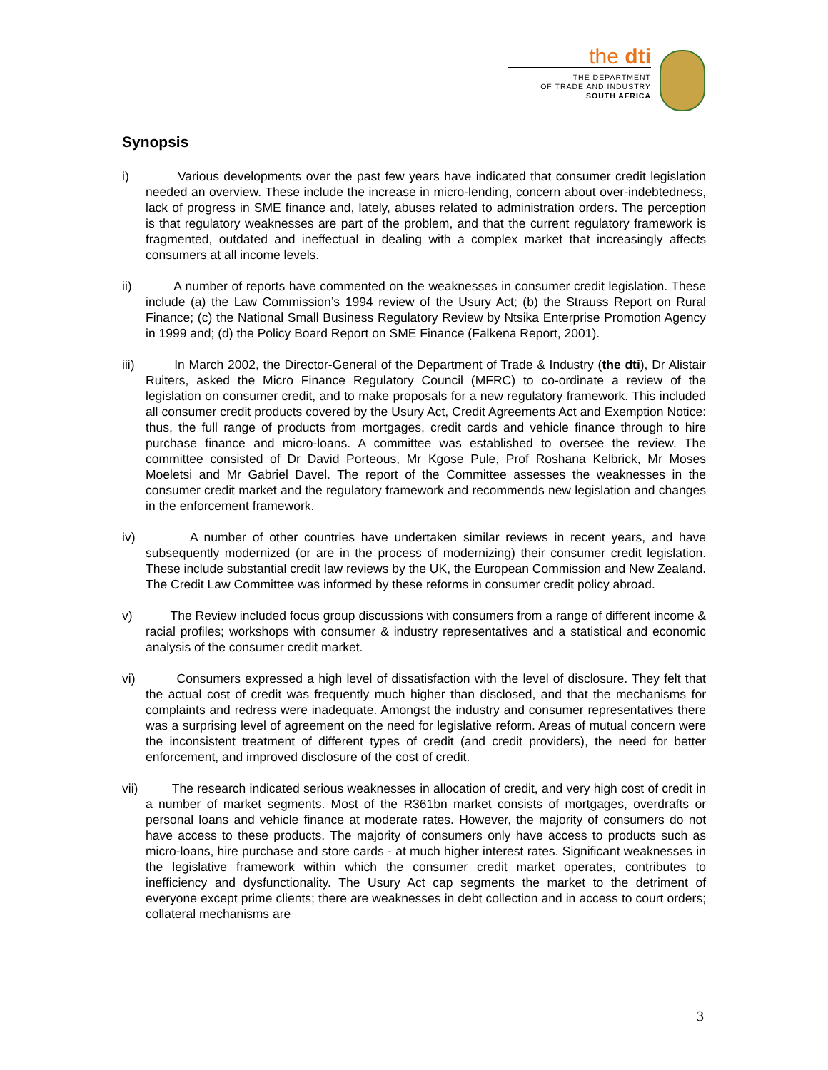the dti
THE DEPARTMENT
OF TRADE AND INDUSTRY
SOUTH AFRICA
Synopsis
i) Various developments over the past few years have indicated that consumer credit legislation needed an overview. These include the increase in micro-lending, concern about over-indebtedness, lack of progress in SME finance and, lately, abuses related to administration orders. The perception is that regulatory weaknesses are part of the problem, and that the current regulatory framework is fragmented, outdated and ineffectual in dealing with a complex market that increasingly affects consumers at all income levels.
ii) A number of reports have commented on the weaknesses in consumer credit legislation. These include (a) the Law Commission’s 1994 review of the Usury Act; (b) the Strauss Report on Rural Finance; (c) the National Small Business Regulatory Review by Ntsika Enterprise Promotion Agency in 1999 and; (d) the Policy Board Report on SME Finance (Falkena Report, 2001).
iii)
In March 2002, the Director-General of the Department of Trade & Industry (the dti), Dr Alistair Ruiters, asked the Micro Finance Regulatory Council (MFRC) to co-ordinate a review of the legislation on consumer credit, and to make proposals for a new regulatory framework. This included all consumer credit products covered by the Usury Act, Credit Agreements Act and Exemption Notice: thus, the full range of products from mortgages, credit cards and vehicle finance through to hire purchase finance and micro-loans. A committee was established to oversee the review. The committee consisted of Dr David Porteous, Mr Kgose Pule, Prof Roshana Kelbrick, Mr Moses Moeletsi and Mr Gabriel Davel. The report of the Committee assesses the weaknesses in the consumer credit market and the regulatory framework and recommends new legislation and changes in the enforcement framework.
iv) A number of other countries have undertaken similar reviews in recent years, and have subsequently modernized (or are in the process of modernizing) their consumer credit legislation. These include substantial credit law reviews by the UK, the European Commission and New Zealand. The Credit Law Committee was informed by these reforms in consumer credit policy abroad.
v) The Review included focus group discussions with consumers from a range of different income & racial profiles; workshops with consumer & industry representatives and a statistical and economic analysis of the consumer credit market.
vi) Consumers expressed a high level of dissatisfaction with the level of disclosure. They felt that the actual cost of credit was frequently much higher than disclosed, and that the mechanisms for complaints and redress were inadequate. Amongst the industry and consumer representatives there was a surprising level of agreement on the need for legislative reform. Areas of mutual concern were the inconsistent treatment of different types of credit (and credit providers), the need for better enforcement, and improved disclosure of the cost of credit.
vii)
The research indicated serious weaknesses in allocation of credit, and very high cost of credit in a number of market segments. Most of the R361bn market consists of mortgages, overdrafts or personal loans and vehicle finance at moderate rates. However, the majority of consumers do not have access to these products. The majority of consumers only have access to products such as micro-loans, hire purchase and store cards - at much higher interest rates. Significant weaknesses in the legislative framework within which the consumer credit market operates, contributes to inefficiency and dysfunctionality. The Usury Act cap segments the market to the detriment of everyone except prime clients; there are weaknesses in debt collection and in access to court orders; collateral mechanisms are
3